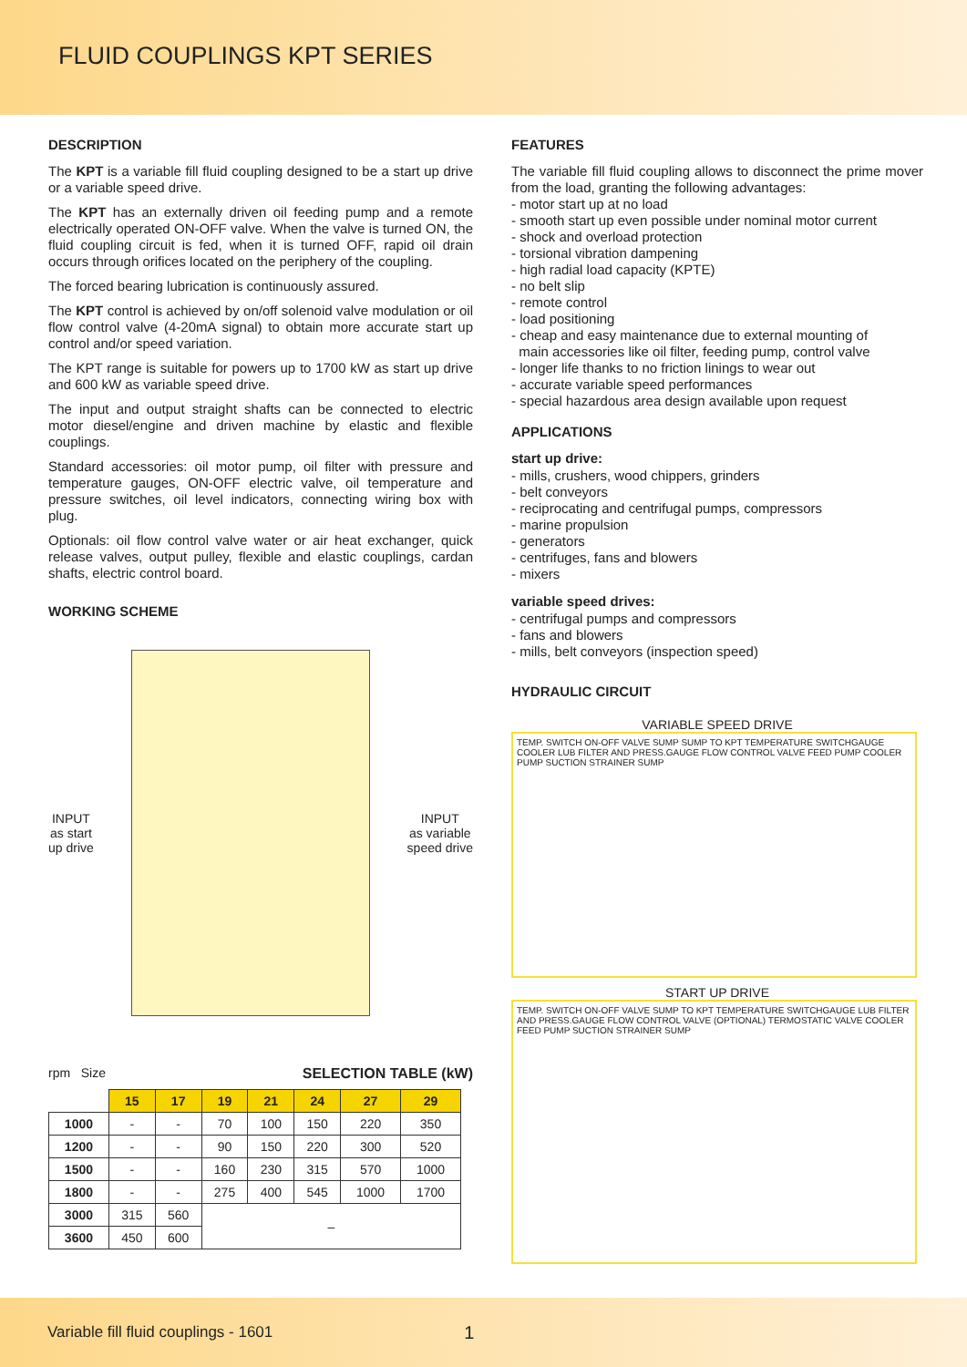FLUID COUPLINGS KPT SERIES
DESCRIPTION
The KPT is a variable fill fluid coupling designed to be a start up drive or a variable speed drive.
The KPT has an externally driven oil feeding pump and a remote electrically operated ON-OFF valve. When the valve is turned ON, the fluid coupling circuit is fed, when it is turned OFF, rapid oil drain occurs through orifices located on the periphery of the coupling.
The forced bearing lubrication is continuously assured.
The KPT control is achieved by on/off solenoid valve modulation or oil flow control valve (4-20mA signal) to obtain more accurate start up control and/or speed variation.
The KPT range is suitable for powers up to 1700 kW as start up drive and 600 kW as variable speed drive.
The input and output straight shafts can be connected to electric motor diesel/engine and driven machine by elastic and flexible couplings.
Standard accessories: oil motor pump, oil filter with pressure and temperature gauges, ON-OFF electric valve, oil temperature and pressure switches, oil level indicators, connecting wiring box with plug.
Optionals: oil flow control valve water or air heat exchanger, quick release valves, output pulley, flexible and elastic couplings, cardan shafts, electric control board.
WORKING SCHEME
INPUT
as start
up drive
INPUT
as variable
speed drive
rpm Size SELECTION TABLE (kW)
| | 15 | 17 | 19 | 21 | 24 | 27 | 29 |
| --- | --- | --- | --- | --- | --- | --- | --- |
| 1000 | - | - | 70 | 100 | 150 | 220 | 350 |
| 1200 | - | - | 90 | 150 | 220 | 300 | 520 |
| 1500 | - | - | 160 | 230 | 315 | 570 | 1000 |
| 1800 | - | - | 275 | 400 | 545 | 1000 | 1700 |
| 3000 | 315 | 560 | – | | | | |
| 3600 | 450 | 600 | | | | | |
FEATURES
The variable fill fluid coupling allows to disconnect the prime mover from the load, granting the following advantages:
- motor start up at no load
- smooth start up even possible under nominal motor current
- shock and overload protection
- torsional vibration dampening
- high radial load capacity (KPTE)
- no belt slip
- remote control
- load positioning
- cheap and easy maintenance due to external mounting of
main accessories like oil filter, feeding pump, control valve
- longer life thanks to no friction linings to wear out
- accurate variable speed performances
- special hazardous area design available upon request
APPLICATIONS
start up drive:
- mills, crushers, wood chippers, grinders
- belt conveyors
- reciprocating and centrifugal pumps, compressors
- marine propulsion
- generators
- centrifuges, fans and blowers
- mixers
variable speed drives:
- centrifugal pumps and compressors
- fans and blowers
- mills, belt conveyors (inspection speed)
HYDRAULIC CIRCUIT
VARIABLE SPEED DRIVE
TEMP. SWITCH ON-OFF VALVE SUMP SUMP TO KPT TEMPERATURE SWITCHGAUGE COOLER LUB FILTER AND PRESS.GAUGE FLOW CONTROL VALVE FEED PUMP COOLER PUMP SUCTION STRAINER SUMP
START UP DRIVE
TEMP. SWITCH ON-OFF VALVE SUMP TO KPT TEMPERATURE SWITCHGAUGE LUB FILTER AND PRESS.GAUGE FLOW CONTROL VALVE (OPTIONAL) TERMOSTATIC VALVE COOLER FEED PUMP SUCTION STRAINER SUMP
Variable fill fluid couplings - 1601 1